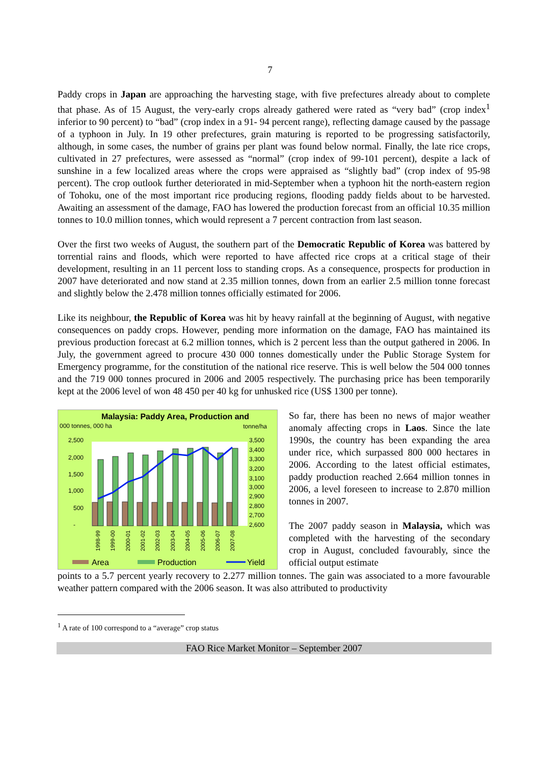7
Paddy crops in Japan are approaching the harvesting stage, with five prefectures already about to complete that phase. As of 15 August, the very-early crops already gathered were rated as “very bad” (crop index<sup>1</sup> inferior to 90 percent) to “bad” (crop index in a 91- 94 percent range), reflecting damage caused by the passage of a typhoon in July. In 19 other prefectures, grain maturing is reported to be progressing satisfactorily, although, in some cases, the number of grains per plant was found below normal. Finally, the late rice crops, cultivated in 27 prefectures, were assessed as “normal” (crop index of 99-101 percent), despite a lack of sunshine in a few localized areas where the crops were appraised as “slightly bad” (crop index of 95-98 percent). The crop outlook further deteriorated in mid-September when a typhoon hit the north-eastern region of Tohoku, one of the most important rice producing regions, flooding paddy fields about to be harvested. Awaiting an assessment of the damage, FAO has lowered the production forecast from an official 10.35 million tonnes to 10.0 million tonnes, which would represent a 7 percent contraction from last season.
Over the first two weeks of August, the southern part of the Democratic Republic of Korea was battered by torrential rains and floods, which were reported to have affected rice crops at a critical stage of their development, resulting in an 11 percent loss to standing crops. As a consequence, prospects for production in 2007 have deteriorated and now stand at 2.35 million tonnes, down from an earlier 2.5 million tonne forecast and slightly below the 2.478 million tonnes officially estimated for 2006.
Like its neighbour, the Republic of Korea was hit by heavy rainfall at the beginning of August, with negative consequences on paddy crops. However, pending more information on the damage, FAO has maintained its previous production forecast at 6.2 million tonnes, which is 2 percent less than the output gathered in 2006. In July, the government agreed to procure 430 000 tonnes domestically under the Public Storage System for Emergency programme, for the constitution of the national rice reserve. This is well below the 504 000 tonnes and the 719 000 tonnes procured in 2006 and 2005 respectively. The purchasing price has been temporarily kept at the 2006 level of won 48 450 per 40 kg for unhusked rice (US$ 1300 per tonne).
Malaysia: Paddy Area, Production and
000 tonnes, 000 ha
tonne/ha
2,500
2,000
1,500
1,000
500
-
3,500
3,400
3,300
3,200
3,100
3,000
2,900
2,800
2,700
2,600
1998-99
1999-00
2000-01
2001-02
2002-03
2003-04
2004-05
2005-06
2006-07
2007-08
Area
Production
Yield
So far, there has been no news of major weather anomaly affecting crops in Laos. Since the late 1990s, the country has been expanding the area under rice, which surpassed 800 000 hectares in 2006. According to the latest official estimates, paddy production reached 2.664 million tonnes in 2006, a level foreseen to increase to 2.870 million tonnes in 2007.
The 2007 paddy season in Malaysia, which was completed with the harvesting of the secondary crop in August, concluded favourably, since the official output estimate
points to a 5.7 percent yearly recovery to 2.277 million tonnes. The gain was associated to a more favourable weather pattern compared with the 2006 season. It was also attributed to productivity
<sup>1</sup> A rate of 100 correspond to a “average” crop status
FAO Rice Market Monitor – September 2007